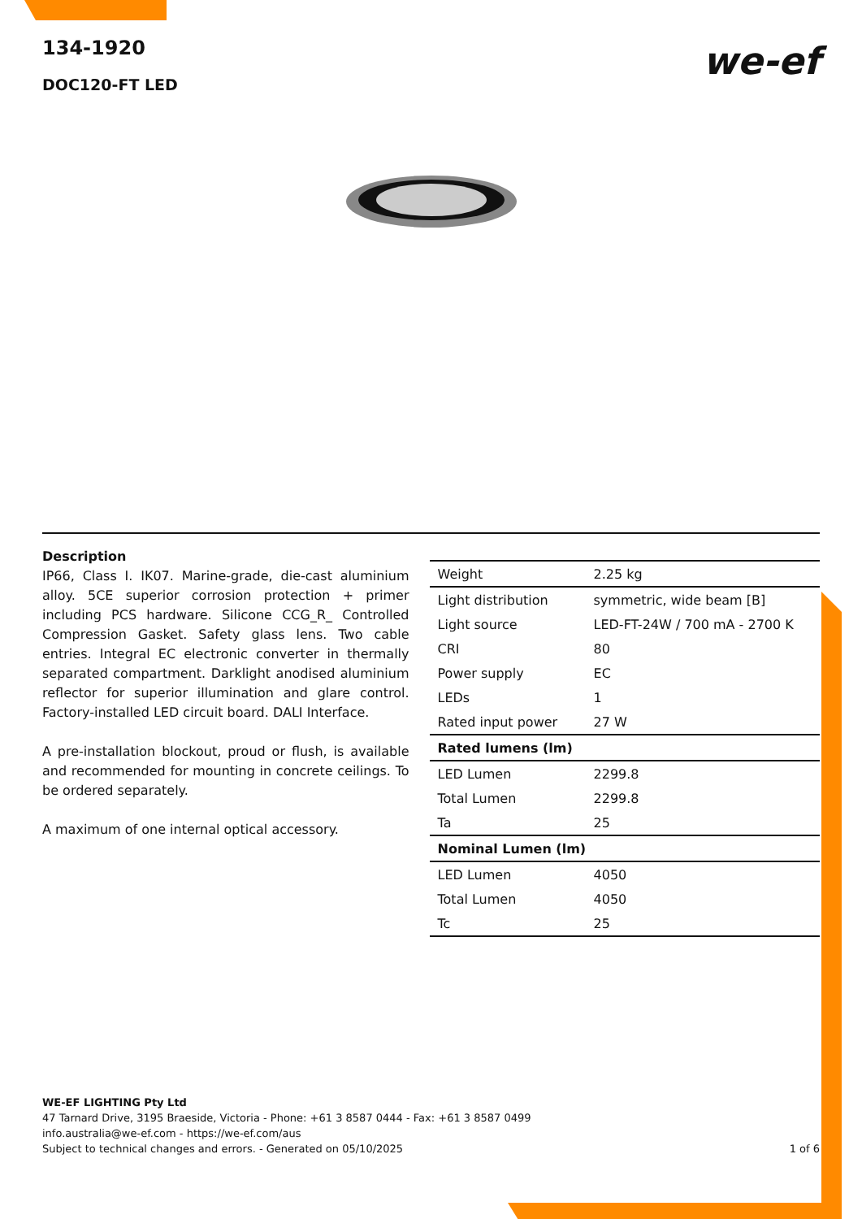134-1920
DOC120-FT LED
we-ef
Description
IP66, Class I. IK07. Marine-grade, die-cast aluminium alloy. 5CE superior corrosion protection + primer including PCS hardware. Silicone CCG_R_ Controlled Compression Gasket. Safety glass lens. Two cable entries. Integral EC electronic converter in thermally separated compartment. Darklight anodised aluminium reflector for superior illumination and glare control. Factory-installed LED circuit board. DALI Interface.
A pre-installation blockout, proud or flush, is available and recommended for mounting in concrete ceilings. To be ordered separately.
A maximum of one internal optical accessory.
| Weight | 2.25 kg |
| Light distribution | symmetric, wide beam [B] |
| Light source | LED-FT-24W / 700 mA - 2700 K |
| CRI | 80 |
| Power supply | EC |
| LEDs | 1 |
| Rated input power | 27 W |
| Rated lumens (lm) | |
| LED Lumen | 2299.8 |
| Total Lumen | 2299.8 |
| Ta | 25 |
| Nominal Lumen (lm) | |
| LED Lumen | 4050 |
| Total Lumen | 4050 |
| Tc | 25 |
WE-EF LIGHTING Pty Ltd
47 Tarnard Drive, 3195 Braeside, Victoria - Phone: +61 3 8587 0444 - Fax: +61 3 8587 0499
info.australia@we-ef.com - https://we-ef.com/aus
Subject to technical changes and errors. - Generated on 05/10/2025 1 of 6